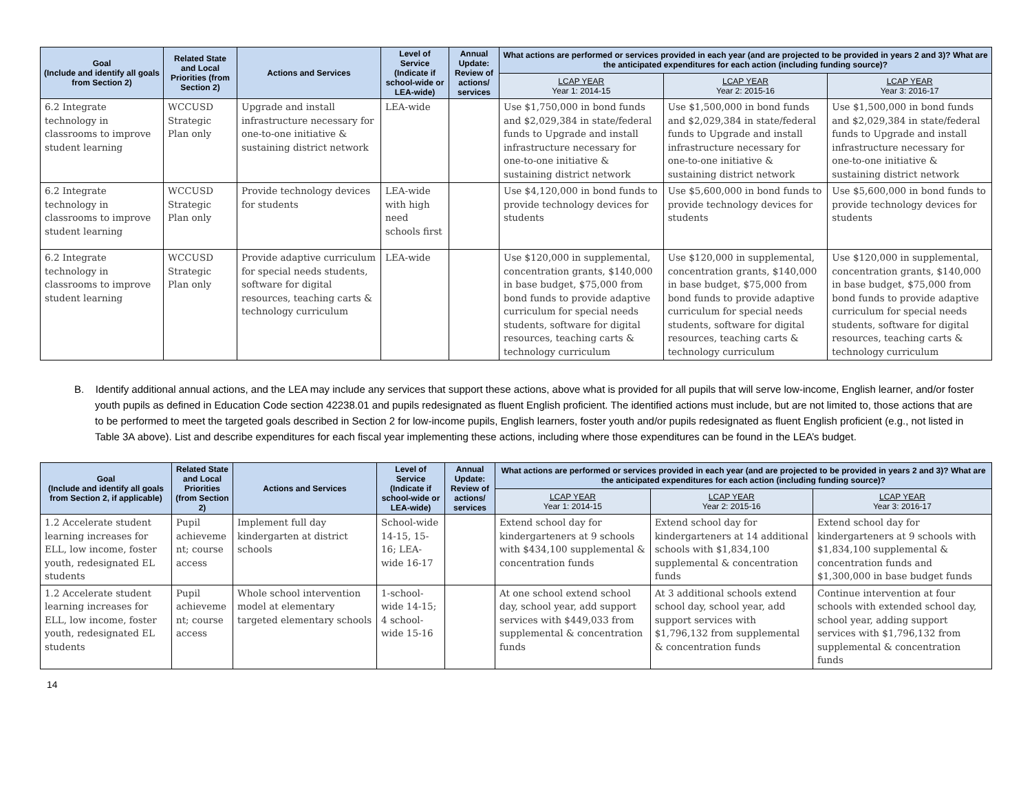| Goal (Include and identify all goals from Section 2) | Related State and Local Priorities (from Section 2) | Actions and Services | Level of Service (Indicate if school-wide or LEA-wide) | Annual Update: Review of actions/ services | What actions are performed or services provided in each year (and are projected to be provided in years 2 and 3)? What are the anticipated expenditures for each action (including funding source)? | | |
| --- | --- | --- | --- | --- | --- | --- | --- |
| | | | | | LCAP YEAR Year 1: 2014-15 | LCAP YEAR Year 2: 2015-16 | LCAP YEAR Year 3: 2016-17 |
| 6.2 Integrate technology in classrooms to improve student learning | WCCUSD Strategic Plan only | Upgrade and install infrastructure necessary for one-to-one initiative & sustaining district network | LEA-wide | | Use $1,750,000 in bond funds and $2,029,384 in state/federal funds to Upgrade and install infrastructure necessary for one-to-one initiative & sustaining district network | Use $1,500,000 in bond funds and $2,029,384 in state/federal funds to Upgrade and install infrastructure necessary for one-to-one initiative & sustaining district network | Use $1,500,000 in bond funds and $2,029,384 in state/federal funds to Upgrade and install infrastructure necessary for one-to-one initiative & sustaining district network |
| 6.2 Integrate technology in classrooms to improve student learning | WCCUSD Strategic Plan only | Provide technology devices for students | LEA-wide with high need schools first | | Use $4,120,000 in bond funds to provide technology devices for students | Use $5,600,000 in bond funds to provide technology devices for students | Use $5,600,000 in bond funds to provide technology devices for students |
| 6.2 Integrate technology in classrooms to improve student learning | WCCUSD Strategic Plan only | Provide adaptive curriculum for special needs students, software for digital resources, teaching carts & technology curriculum | LEA-wide | | Use $120,000 in supplemental, concentration grants, $140,000 in base budget, $75,000 from bond funds to provide adaptive curriculum for special needs students, software for digital resources, teaching carts & technology curriculum | Use $120,000 in supplemental, concentration grants, $140,000 in base budget, $75,000 from bond funds to provide adaptive curriculum for special needs students, software for digital resources, teaching carts & technology curriculum | Use $120,000 in supplemental, concentration grants, $140,000 in base budget, $75,000 from bond funds to provide adaptive curriculum for special needs students, software for digital resources, teaching carts & technology curriculum |
B. Identify additional annual actions, and the LEA may include any services that support these actions, above what is provided for all pupils that will serve low-income, English learner, and/or foster youth pupils as defined in Education Code section 42238.01 and pupils redesignated as fluent English proficient. The identified actions must include, but are not limited to, those actions that are to be performed to meet the targeted goals described in Section 2 for low-income pupils, English learners, foster youth and/or pupils redesignated as fluent English proficient (e.g., not listed in Table 3A above). List and describe expenditures for each fiscal year implementing these actions, including where those expenditures can be found in the LEA’s budget.
| Goal (Include and identify all goals from Section 2, if applicable) | Related State and Local Priorities (from Section 2) | Actions and Services | Level of Service (Indicate if school-wide or LEA-wide) | Annual Update: Review of actions/ services | What actions are performed or services provided in each year (and are projected to be provided in years 2 and 3)? What are the anticipated expenditures for each action (including funding source)? | | |
| --- | --- | --- | --- | --- | --- | --- | --- |
| | | | | | LCAP YEAR Year 1: 2014-15 | LCAP YEAR Year 2: 2015-16 | LCAP YEAR Year 3: 2016-17 |
| 1.2 Accelerate student learning increases for ELL, low income, foster youth, redesignated EL students | Pupil achieveme nt; course access | Implement full day kindergarten at district schools | School-wide 14-15, 15-16; LEA-wide 16-17 | | Extend school day for kindergarteners at 9 schools with $434,100 supplemental & concentration funds | Extend school day for kindergarteners at 14 additional schools with $1,834,100 supplemental & concentration funds | Extend school day for kindergarteners at 9 schools with $1,834,100 supplemental & concentration funds and $1,300,000 in base budget funds |
| 1.2 Accelerate student learning increases for ELL, low income, foster youth, redesignated EL students | Pupil achieveme nt; course access | Whole school intervention model at elementary targeted elementary schools | 1-school-wide 14-15; 4 school-wide 15-16 | | At one school extend school day, school year, add support services with $449,033 from supplemental & concentration funds | At 3 additional schools extend school day, school year, add support services with $1,796,132 from supplemental & concentration funds | Continue intervention at four schools with extended school day, school year, adding support services with $1,796,132 from supplemental & concentration funds |
14